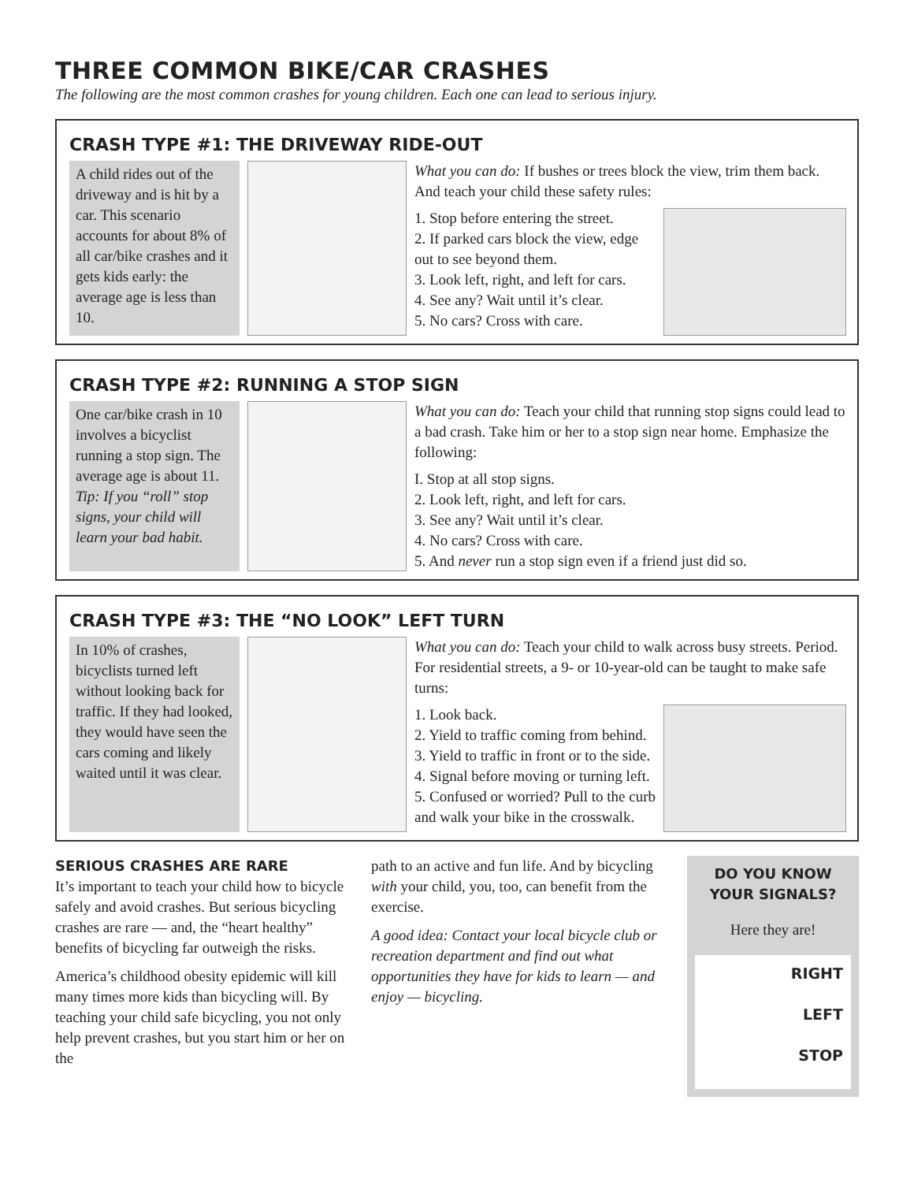THREE COMMON BIKE/CAR CRASHES
The following are the most common crashes for young children. Each one can lead to serious injury.
CRASH TYPE #1: THE DRIVEWAY RIDE-OUT
A child rides out of the driveway and is hit by a car. This scenario accounts for about 8% of all car/bike crashes and it gets kids early: the average age is less than 10.
What you can do: If bushes or trees block the view, trim them back. And teach your child these safety rules:
1. Stop before entering the street.
2. If parked cars block the view, edge out to see beyond them.
3. Look left, right, and left for cars.
4. See any? Wait until it’s clear.
5. No cars? Cross with care.
CRASH TYPE #2: RUNNING A STOP SIGN
One car/bike crash in 10 involves a bicyclist running a stop sign. The average age is about 11. Tip: If you “roll” stop signs, your child will learn your bad habit.
What you can do: Teach your child that running stop signs could lead to a bad crash. Take him or her to a stop sign near home. Emphasize the following:
I. Stop at all stop signs.
2. Look left, right, and left for cars.
3. See any? Wait until it’s clear.
4. No cars? Cross with care.
5. And never run a stop sign even if a friend just did so.
CRASH TYPE #3: THE “NO LOOK” LEFT TURN
In 10% of crashes, bicyclists turned left without looking back for traffic. If they had looked, they would have seen the cars coming and likely waited until it was clear.
What you can do: Teach your child to walk across busy streets. Period. For residential streets, a 9- or 10-year-old can be taught to make safe turns:
1. Look back.
2. Yield to traffic coming from behind.
3. Yield to traffic in front or to the side.
4. Signal before moving or turning left.
5. Confused or worried? Pull to the curb and walk your bike in the crosswalk.
SERIOUS CRASHES ARE RARE
It’s important to teach your child how to bicycle safely and avoid crashes. But serious bicycling crashes are rare — and, the “heart healthy” benefits of bicycling far outweigh the risks.
America’s childhood obesity epidemic will kill many times more kids than bicycling will. By teaching your child safe bicycling, you not only help prevent crashes, but you start him or her on the
path to an active and fun life. And by bicycling with your child, you, too, can benefit from the exercise.
A good idea: Contact your local bicycle club or recreation department and find out what opportunities they have for kids to learn — and enjoy — bicycling.
DO YOU KNOW YOUR SIGNALS?
Here they are!
RIGHT
LEFT
STOP